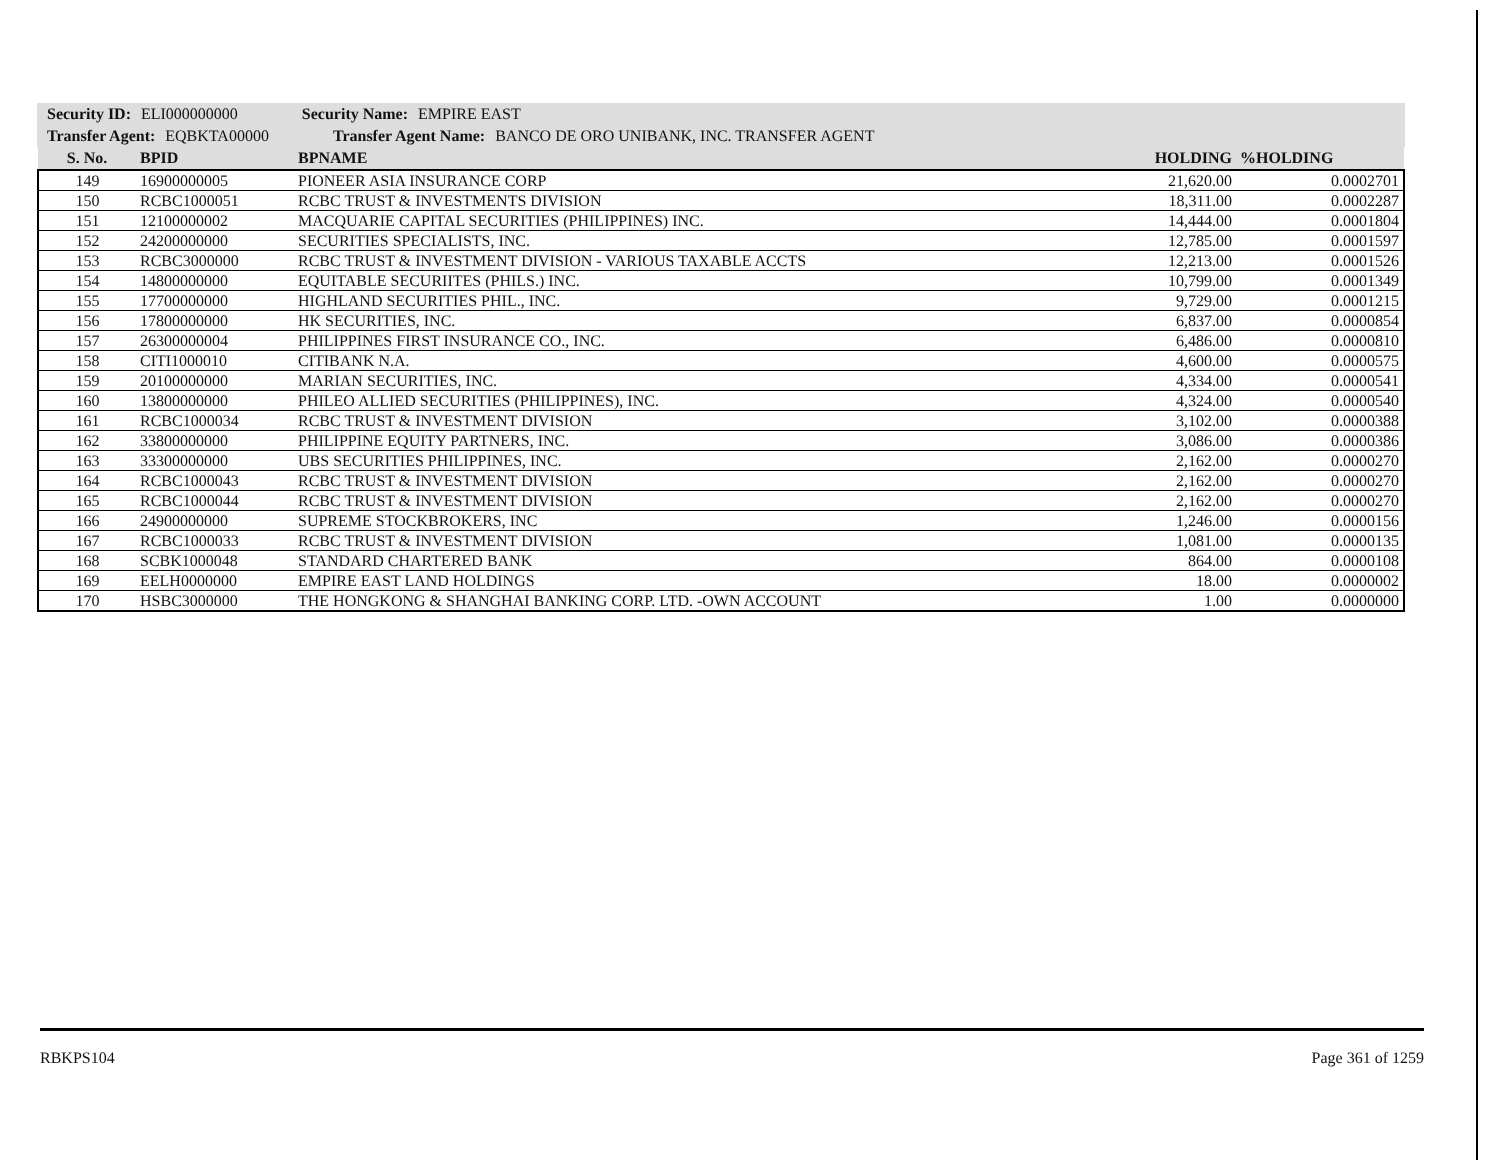Security ID: ELI000000000 Security Name: EMPIRE EAST
Transfer Agent: EQBKTA00000 Transfer Agent Name: BANCO DE ORO UNIBANK, INC. TRANSFER AGENT
| S. No. | BPID | BPNAME | HOLDING | %HOLDING |
| --- | --- | --- | --- | --- |
| 149 | 16900000005 | PIONEER ASIA INSURANCE CORP | 21,620.00 | 0.0002701 |
| 150 | RCBC1000051 | RCBC TRUST & INVESTMENTS DIVISION | 18,311.00 | 0.0002287 |
| 151 | 12100000002 | MACQUARIE CAPITAL SECURITIES (PHILIPPINES) INC. | 14,444.00 | 0.0001804 |
| 152 | 24200000000 | SECURITIES SPECIALISTS, INC. | 12,785.00 | 0.0001597 |
| 153 | RCBC3000000 | RCBC TRUST & INVESTMENT DIVISION - VARIOUS TAXABLE ACCTS | 12,213.00 | 0.0001526 |
| 154 | 14800000000 | EQUITABLE SECURIITES (PHILS.) INC. | 10,799.00 | 0.0001349 |
| 155 | 17700000000 | HIGHLAND SECURITIES PHIL., INC. | 9,729.00 | 0.0001215 |
| 156 | 17800000000 | HK SECURITIES, INC. | 6,837.00 | 0.0000854 |
| 157 | 26300000004 | PHILIPPINES FIRST INSURANCE CO., INC. | 6,486.00 | 0.0000810 |
| 158 | CITI1000010 | CITIBANK N.A. | 4,600.00 | 0.0000575 |
| 159 | 20100000000 | MARIAN SECURITIES, INC. | 4,334.00 | 0.0000541 |
| 160 | 13800000000 | PHILEO ALLIED SECURITIES (PHILIPPINES), INC. | 4,324.00 | 0.0000540 |
| 161 | RCBC1000034 | RCBC TRUST & INVESTMENT DIVISION | 3,102.00 | 0.0000388 |
| 162 | 33800000000 | PHILIPPINE EQUITY PARTNERS, INC. | 3,086.00 | 0.0000386 |
| 163 | 33300000000 | UBS SECURITIES PHILIPPINES, INC. | 2,162.00 | 0.0000270 |
| 164 | RCBC1000043 | RCBC TRUST & INVESTMENT DIVISION | 2,162.00 | 0.0000270 |
| 165 | RCBC1000044 | RCBC TRUST & INVESTMENT DIVISION | 2,162.00 | 0.0000270 |
| 166 | 24900000000 | SUPREME STOCKBROKERS, INC | 1,246.00 | 0.0000156 |
| 167 | RCBC1000033 | RCBC TRUST & INVESTMENT DIVISION | 1,081.00 | 0.0000135 |
| 168 | SCBK1000048 | STANDARD CHARTERED BANK | 864.00 | 0.0000108 |
| 169 | EELH0000000 | EMPIRE EAST LAND HOLDINGS | 18.00 | 0.0000002 |
| 170 | HSBC3000000 | THE HONGKONG & SHANGHAI BANKING CORP. LTD. -OWN ACCOUNT | 1.00 | 0.0000000 |
RBKPS104 Page 361 of 1259